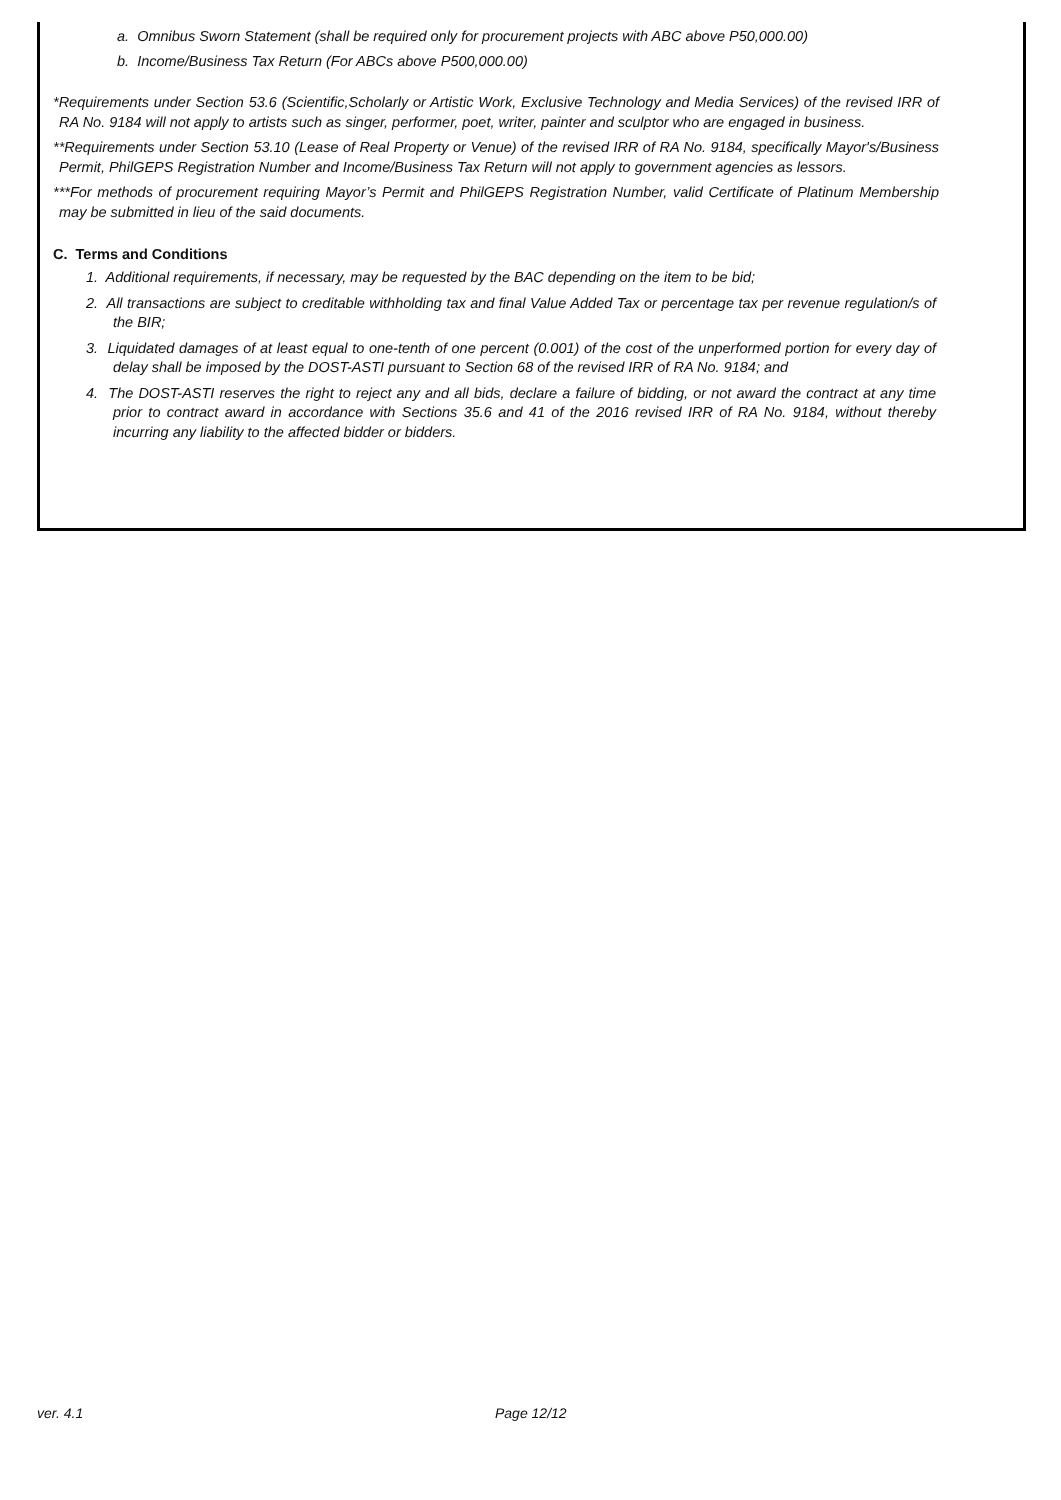a. Omnibus Sworn Statement (shall be required only for procurement projects with ABC above P50,000.00)
b. Income/Business Tax Return (For ABCs above P500,000.00)
*Requirements under Section 53.6 (Scientific,Scholarly or Artistic Work, Exclusive Technology and Media Services) of the revised IRR of RA No. 9184 will not apply to artists such as singer, performer, poet, writer, painter and sculptor who are engaged in business.
**Requirements under Section 53.10 (Lease of Real Property or Venue) of the revised IRR of RA No. 9184, specifically Mayor's/Business Permit, PhilGEPS Registration Number and Income/Business Tax Return will not apply to government agencies as lessors.
***For methods of procurement requiring Mayor’s Permit and PhilGEPS Registration Number, valid Certificate of Platinum Membership may be submitted in lieu of the said documents.
C. Terms and Conditions
1. Additional requirements, if necessary, may be requested by the BAC depending on the item to be bid;
2. All transactions are subject to creditable withholding tax and final Value Added Tax or percentage tax per revenue regulation/s of the BIR;
3. Liquidated damages of at least equal to one-tenth of one percent (0.001) of the cost of the unperformed portion for every day of delay shall be imposed by the DOST-ASTI pursuant to Section 68 of the revised IRR of RA No. 9184; and
4. The DOST-ASTI reserves the right to reject any and all bids, declare a failure of bidding, or not award the contract at any time prior to contract award in accordance with Sections 35.6 and 41 of the 2016 revised IRR of RA No. 9184, without thereby incurring any liability to the affected bidder or bidders.
ver. 4.1 Page 12/12